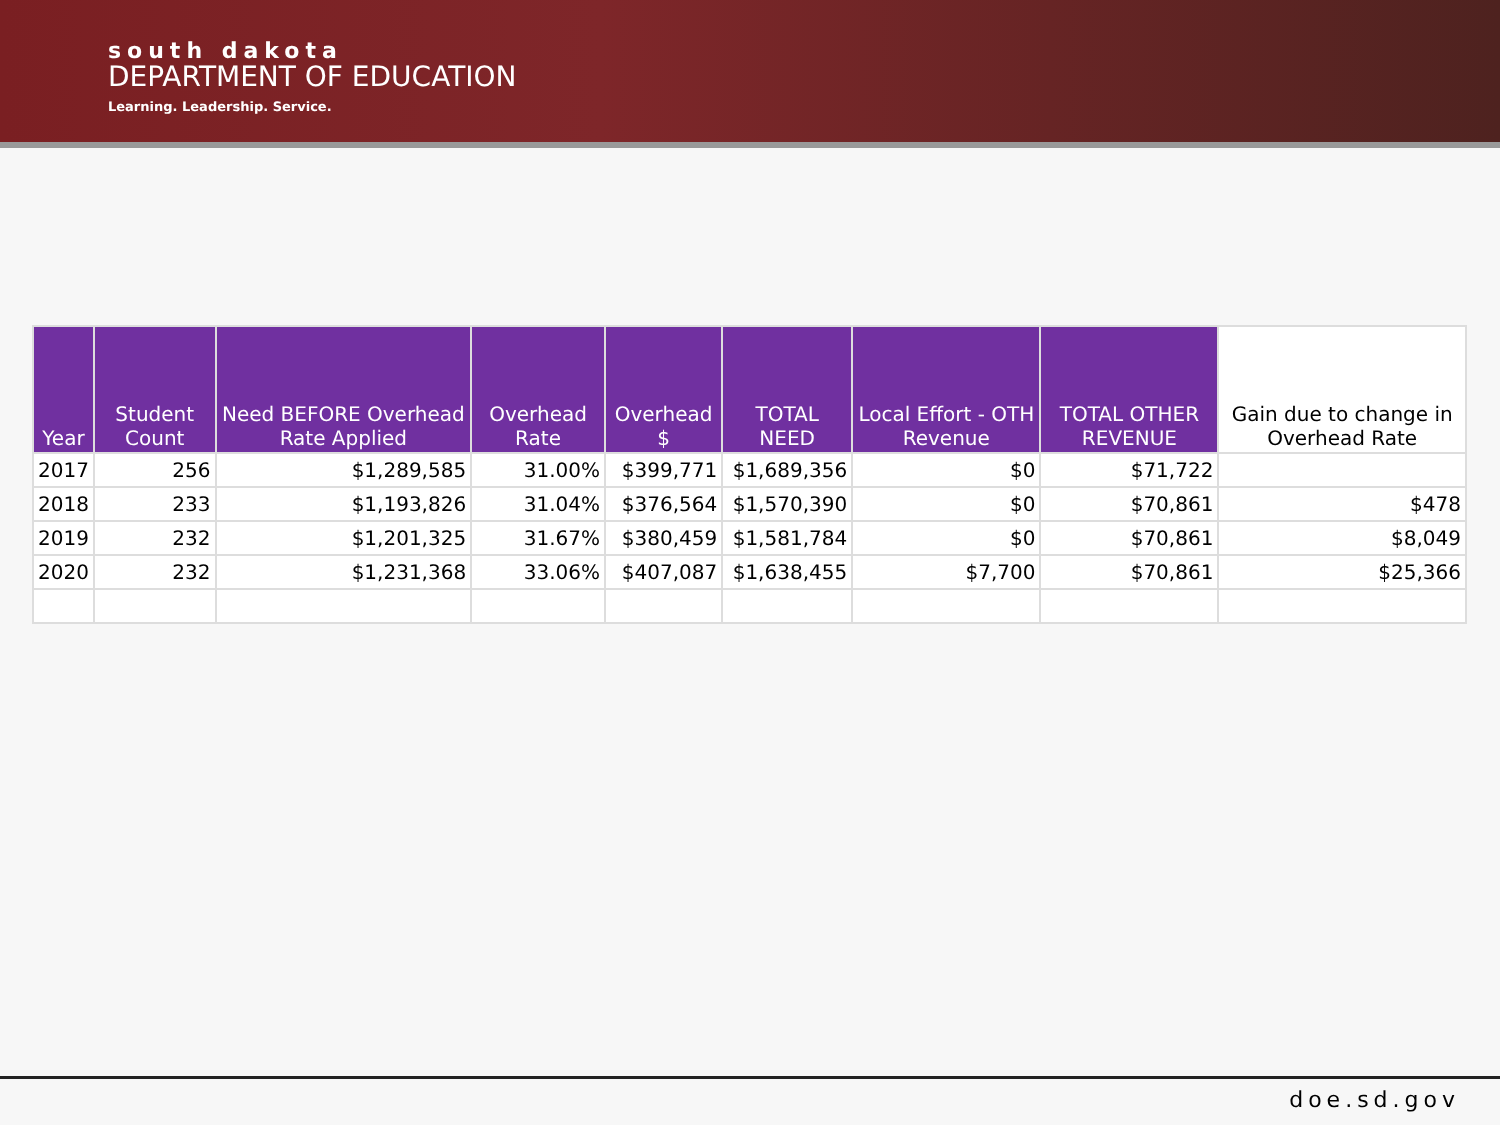south dakota
DEPARTMENT OF EDUCATION
Learning. Leadership. Service.
| Year | Student Count | Need BEFORE Overhead Rate Applied | Overhead Rate | Overhead $ | TOTAL NEED | Local Effort - OTH Revenue | TOTAL OTHER REVENUE | Gain due to change in Overhead Rate |
| --- | --- | --- | --- | --- | --- | --- | --- | --- |
| 2017 | 256 | $1,289,585 | 31.00% | $399,771 | $1,689,356 | $0 | $71,722 | |
| 2018 | 233 | $1,193,826 | 31.04% | $376,564 | $1,570,390 | $0 | $70,861 | $478 |
| 2019 | 232 | $1,201,325 | 31.67% | $380,459 | $1,581,784 | $0 | $70,861 | $8,049 |
| 2020 | 232 | $1,231,368 | 33.06% | $407,087 | $1,638,455 | $7,700 | $70,861 | $25,366 |
doe.sd.gov